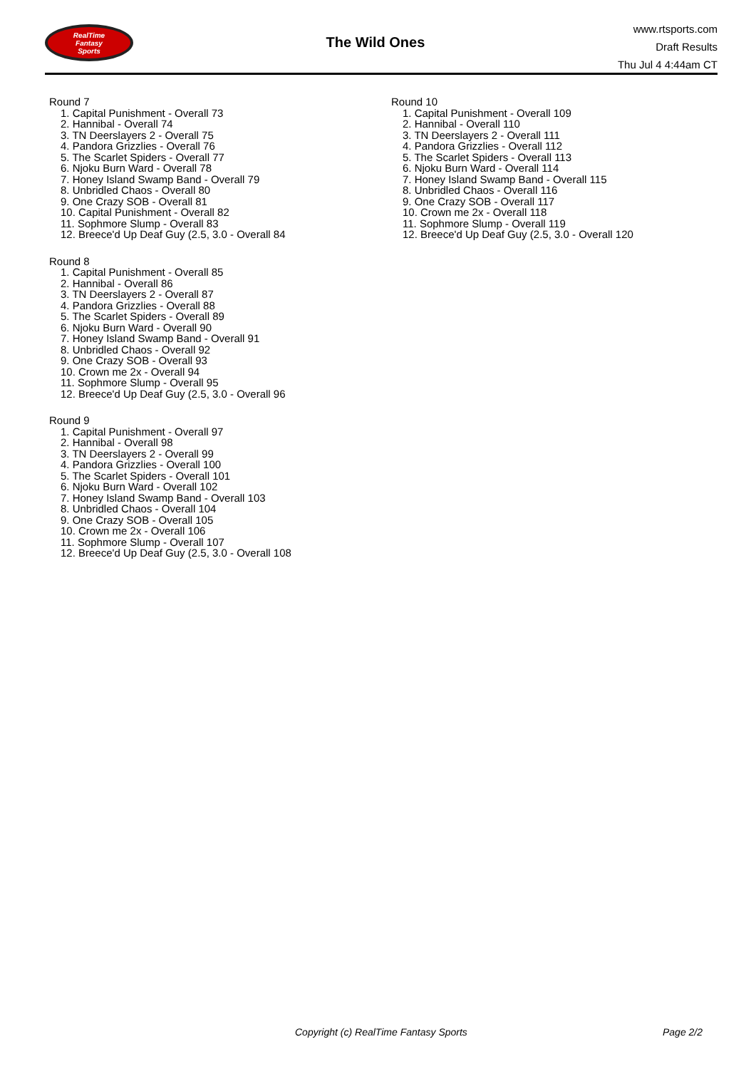RealTime
Fantasy
Sports
The Wild Ones
www.rtsports.com
Draft Results
Thu Jul 4 4:44am CT
Round 7
1. Capital Punishment - Overall 73
2. Hannibal - Overall 74
3. TN Deerslayers 2 - Overall 75
4. Pandora Grizzlies - Overall 76
5. The Scarlet Spiders - Overall 77
6. Njoku Burn Ward - Overall 78
7. Honey Island Swamp Band - Overall 79
8. Unbridled Chaos - Overall 80
9. One Crazy SOB - Overall 81
10. Capital Punishment - Overall 82
11. Sophmore Slump - Overall 83
12. Breece'd Up Deaf Guy (2.5, 3.0 - Overall 84
Round 8
1. Capital Punishment - Overall 85
2. Hannibal - Overall 86
3. TN Deerslayers 2 - Overall 87
4. Pandora Grizzlies - Overall 88
5. The Scarlet Spiders - Overall 89
6. Njoku Burn Ward - Overall 90
7. Honey Island Swamp Band - Overall 91
8. Unbridled Chaos - Overall 92
9. One Crazy SOB - Overall 93
10. Crown me 2x - Overall 94
11. Sophmore Slump - Overall 95
12. Breece'd Up Deaf Guy (2.5, 3.0 - Overall 96
Round 9
1. Capital Punishment - Overall 97
2. Hannibal - Overall 98
3. TN Deerslayers 2 - Overall 99
4. Pandora Grizzlies - Overall 100
5. The Scarlet Spiders - Overall 101
6. Njoku Burn Ward - Overall 102
7. Honey Island Swamp Band - Overall 103
8. Unbridled Chaos - Overall 104
9. One Crazy SOB - Overall 105
10. Crown me 2x - Overall 106
11. Sophmore Slump - Overall 107
12. Breece'd Up Deaf Guy (2.5, 3.0 - Overall 108
Round 10
1. Capital Punishment - Overall 109
2. Hannibal - Overall 110
3. TN Deerslayers 2 - Overall 111
4. Pandora Grizzlies - Overall 112
5. The Scarlet Spiders - Overall 113
6. Njoku Burn Ward - Overall 114
7. Honey Island Swamp Band - Overall 115
8. Unbridled Chaos - Overall 116
9. One Crazy SOB - Overall 117
10. Crown me 2x - Overall 118
11. Sophmore Slump - Overall 119
12. Breece'd Up Deaf Guy (2.5, 3.0 - Overall 120
Copyright (c) RealTime Fantasy Sports Page 2/2